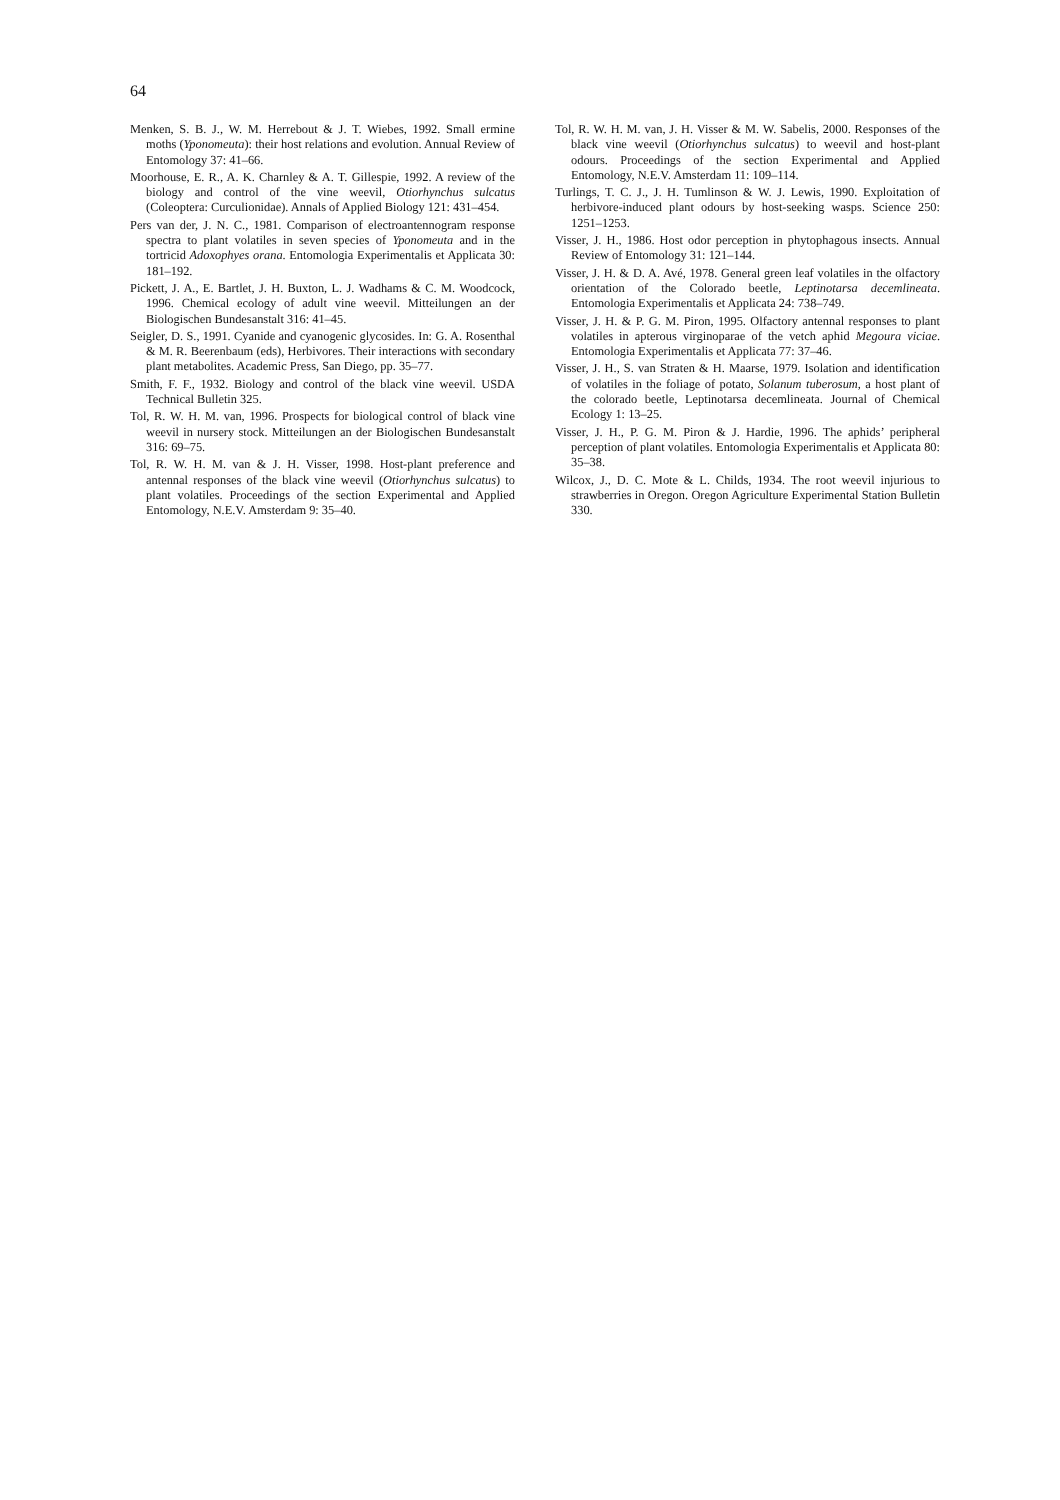64
Menken, S. B. J., W. M. Herrebout & J. T. Wiebes, 1992. Small ermine moths (Yponomeuta): their host relations and evolution. Annual Review of Entomology 37: 41–66.
Moorhouse, E. R., A. K. Charnley & A. T. Gillespie, 1992. A review of the biology and control of the vine weevil, Otiorhynchus sulcatus (Coleoptera: Curculionidae). Annals of Applied Biology 121: 431–454.
Pers van der, J. N. C., 1981. Comparison of electroantennogram response spectra to plant volatiles in seven species of Yponomeuta and in the tortricid Adoxophyes orana. Entomologia Experimentalis et Applicata 30: 181–192.
Pickett, J. A., E. Bartlet, J. H. Buxton, L. J. Wadhams & C. M. Woodcock, 1996. Chemical ecology of adult vine weevil. Mitteilungen an der Biologischen Bundesanstalt 316: 41–45.
Seigler, D. S., 1991. Cyanide and cyanogenic glycosides. In: G. A. Rosenthal & M. R. Beerenbaum (eds), Herbivores. Their interactions with secondary plant metabolites. Academic Press, San Diego, pp. 35–77.
Smith, F. F., 1932. Biology and control of the black vine weevil. USDA Technical Bulletin 325.
Tol, R. W. H. M. van, 1996. Prospects for biological control of black vine weevil in nursery stock. Mitteilungen an der Biologischen Bundesanstalt 316: 69–75.
Tol, R. W. H. M. van & J. H. Visser, 1998. Host-plant preference and antennal responses of the black vine weevil (Otiorhynchus sulcatus) to plant volatiles. Proceedings of the section Experimental and Applied Entomology, N.E.V. Amsterdam 9: 35–40.
Tol, R. W. H. M. van, J. H. Visser & M. W. Sabelis, 2000. Responses of the black vine weevil (Otiorhynchus sulcatus) to weevil and host-plant odours. Proceedings of the section Experimental and Applied Entomology, N.E.V. Amsterdam 11: 109–114.
Turlings, T. C. J., J. H. Tumlinson & W. J. Lewis, 1990. Exploitation of herbivore-induced plant odours by host-seeking wasps. Science 250: 1251–1253.
Visser, J. H., 1986. Host odor perception in phytophagous insects. Annual Review of Entomology 31: 121–144.
Visser, J. H. & D. A. Avé, 1978. General green leaf volatiles in the olfactory orientation of the Colorado beetle, Leptinotarsa decemlineata. Entomologia Experimentalis et Applicata 24: 738–749.
Visser, J. H. & P. G. M. Piron, 1995. Olfactory antennal responses to plant volatiles in apterous virginoparae of the vetch aphid Megoura viciae. Entomologia Experimentalis et Applicata 77: 37–46.
Visser, J. H., S. van Straten & H. Maarse, 1979. Isolation and identification of volatiles in the foliage of potato, Solanum tuberosum, a host plant of the colorado beetle, Leptinotarsa decemlineata. Journal of Chemical Ecology 1: 13–25.
Visser, J. H., P. G. M. Piron & J. Hardie, 1996. The aphids’ peripheral perception of plant volatiles. Entomologia Experimentalis et Applicata 80: 35–38.
Wilcox, J., D. C. Mote & L. Childs, 1934. The root weevil injurious to strawberries in Oregon. Oregon Agriculture Experimental Station Bulletin 330.